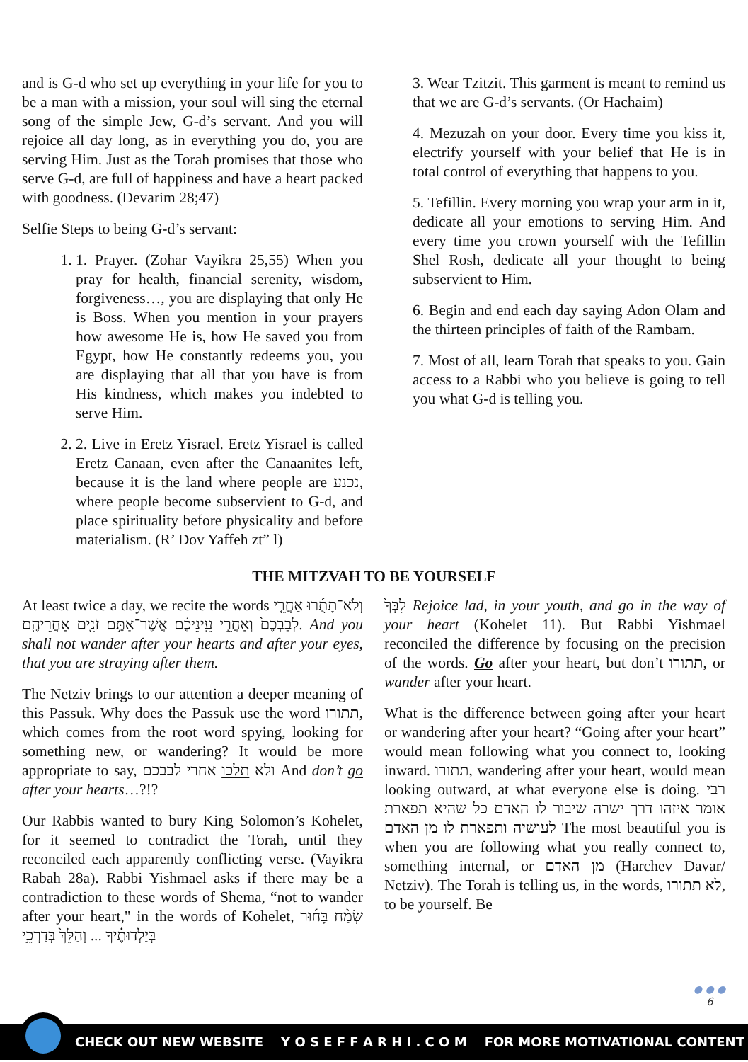and is G-d who set up everything in your life for you to be a man with a mission, your soul will sing the eternal song of the simple Jew, G-d’s servant. And you will rejoice all day long, as in everything you do, you are serving Him. Just as the Torah promises that those who serve G-d, are full of happiness and have a heart packed with goodness. (Devarim 28;47)
Selfie Steps to being G-d’s servant:
1. 1. Prayer. (Zohar Vayikra 25,55) When you pray for health, financial serenity, wisdom, forgiveness…, you are displaying that only He is Boss. When you mention in your prayers how awesome He is, how He saved you from Egypt, how He constantly redeems you, you are displaying that all that you have is from His kindness, which makes you indebted to serve Him.
2. 2. Live in Eretz Yisrael. Eretz Yisrael is called Eretz Canaan, even after the Canaanites left, because it is the land where people are נכנע, where people become subservient to G-d, and place spirituality before physicality and before materialism. (R’ Dov Yaffeh zt” l)
3. Wear Tzitzit. This garment is meant to remind us that we are G-d’s servants. (Or Hachaim)
4. Mezuzah on your door. Every time you kiss it, electrify yourself with your belief that He is in total control of everything that happens to you.
5. Tefillin. Every morning you wrap your arm in it, dedicate all your emotions to serving Him. And every time you crown yourself with the Tefillin Shel Rosh, dedicate all your thought to being subservient to Him.
6. Begin and end each day saying Adon Olam and the thirteen principles of faith of the Rambam.
7. Most of all, learn Torah that speaks to you. Gain access to a Rabbi who you believe is going to tell you what G-d is telling you.
THE MITZVAH TO BE YOURSELF
At least twice a day, we recite the words וְלֹא־תָתֻ֜רוּ אַחֲרֵ֤י לְבַבְכֶם֙ וְאַחֲרֵ֣י עֵֽינֵיכֶ֔ם אֲשֶׁר־אַתֶּ֥ם זֹנִ֖ים אַחֲרֵיהֶֽם. And you shall not wander after your hearts and after your eyes, that you are straying after them.
The Netziv brings to our attention a deeper meaning of this Passuk. Why does the Passuk use the word תתורו, which comes from the root word spying, looking for something new, or wandering? It would be more appropriate to say, ולא תלכו אחרי לבבכם And don’t go after your hearts…?!?
Our Rabbis wanted to bury King Solomon’s Kohelet, for it seemed to contradict the Torah, until they reconciled each apparently conflicting verse. (Vayikra Rabah 28a). Rabbi Yishmael asks if there may be a contradiction to these words of Shema, “not to wander after your heart," in the words of Kohelet, שְׂמַ֨ח בָּח֜וּר בְּיַלְדוּתֶ֗יךָ ... וְהַלֵּךְ֙ בְּדַרְכֵ֣י
לִבְּךָ֙ Rejoice lad, in your youth, and go in the way of your heart (Kohelet 11). But Rabbi Yishmael reconciled the difference by focusing on the precision of the words. Go after your heart, but don’t תתורו, or wander after your heart.
What is the difference between going after your heart or wandering after your heart? “Going after your heart” would mean following what you connect to, looking inward. תתורו, wandering after your heart, would mean looking outward, at what everyone else is doing. רבי אומר איזהו דרך ישרה שיבור לו האדם כל שהיא תפארת לעושיה ותפארת לו מן האדם The most beautiful you is when you are following what you really connect to, something internal, or מן האדם (Harchev Davar/ Netziv). The Torah is telling us, in the words, לא תתורו, to be yourself. Be
● ● ●
6
CHECK OUT NEW WEBSITE Y O S E F F A R H I . C O M FOR MORE MOTIVATIONAL CONTENT